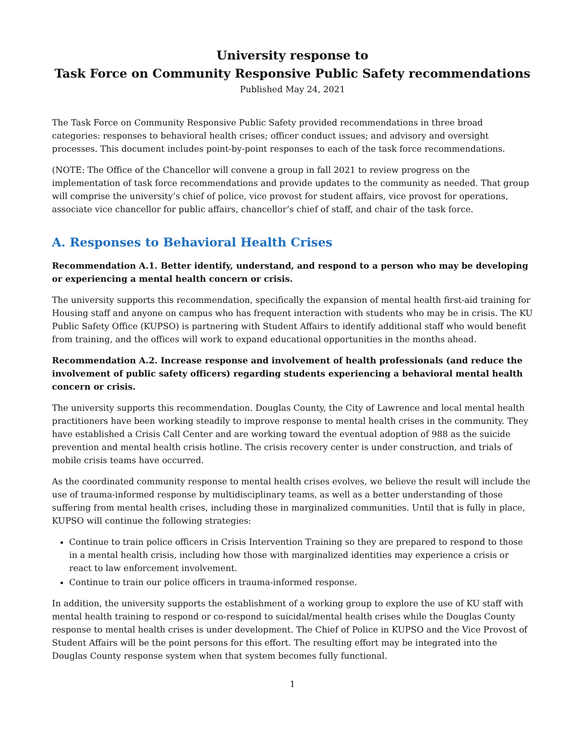University response to
Task Force on Community Responsive Public Safety recommendations
Published May 24, 2021
The Task Force on Community Responsive Public Safety provided recommendations in three broad categories: responses to behavioral health crises; officer conduct issues; and advisory and oversight processes. This document includes point-by-point responses to each of the task force recommendations.
(NOTE: The Office of the Chancellor will convene a group in fall 2021 to review progress on the implementation of task force recommendations and provide updates to the community as needed. That group will comprise the university’s chief of police, vice provost for student affairs, vice provost for operations, associate vice chancellor for public affairs, chancellor’s chief of staff, and chair of the task force.
A. Responses to Behavioral Health Crises
Recommendation A.1. Better identify, understand, and respond to a person who may be developing or experiencing a mental health concern or crisis.
The university supports this recommendation, specifically the expansion of mental health first-aid training for Housing staff and anyone on campus who has frequent interaction with students who may be in crisis. The KU Public Safety Office (KUPSO) is partnering with Student Affairs to identify additional staff who would benefit from training, and the offices will work to expand educational opportunities in the months ahead.
Recommendation A.2. Increase response and involvement of health professionals (and reduce the involvement of public safety officers) regarding students experiencing a behavioral mental health concern or crisis.
The university supports this recommendation. Douglas County, the City of Lawrence and local mental health practitioners have been working steadily to improve response to mental health crises in the community. They have established a Crisis Call Center and are working toward the eventual adoption of 988 as the suicide prevention and mental health crisis hotline. The crisis recovery center is under construction, and trials of mobile crisis teams have occurred.
As the coordinated community response to mental health crises evolves, we believe the result will include the use of trauma-informed response by multidisciplinary teams, as well as a better understanding of those suffering from mental health crises, including those in marginalized communities. Until that is fully in place, KUPSO will continue the following strategies:
Continue to train police officers in Crisis Intervention Training so they are prepared to respond to those in a mental health crisis, including how those with marginalized identities may experience a crisis or react to law enforcement involvement.
Continue to train our police officers in trauma-informed response.
In addition, the university supports the establishment of a working group to explore the use of KU staff with mental health training to respond or co-respond to suicidal/mental health crises while the Douglas County response to mental health crises is under development. The Chief of Police in KUPSO and the Vice Provost of Student Affairs will be the point persons for this effort. The resulting effort may be integrated into the Douglas County response system when that system becomes fully functional.
1